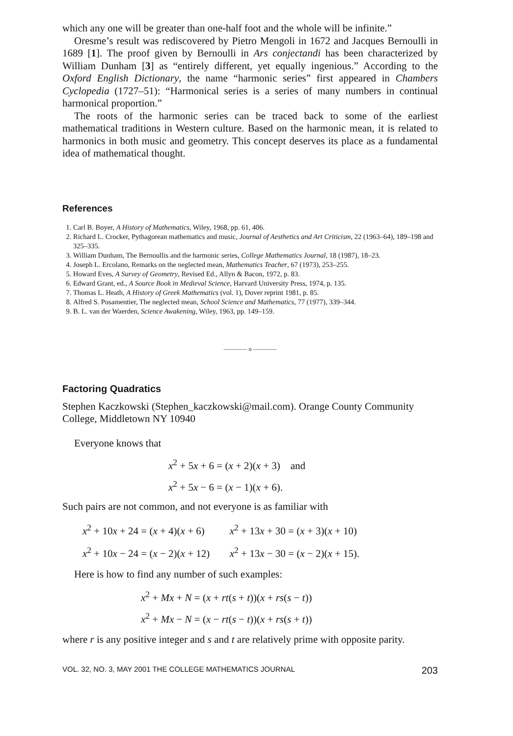which any one will be greater than one-half foot and the whole will be infinite.”
Oresme’s result was rediscovered by Pietro Mengoli in 1672 and Jacques Bernoulli in 1689 [1]. The proof given by Bernoulli in Ars conjectandi has been characterized by William Dunham [3] as “entirely different, yet equally ingenious.” According to the Oxford English Dictionary, the name “harmonic series” first appeared in Chambers Cyclopedia (1727–51): “Harmonical series is a series of many numbers in continual harmonical proportion.”
The roots of the harmonic series can be traced back to some of the earliest mathematical traditions in Western culture. Based on the harmonic mean, it is related to harmonics in both music and geometry. This concept deserves its place as a fundamental idea of mathematical thought.
References
1. Carl B. Boyer, A History of Mathematics, Wiley, 1968, pp. 61, 406.
2. Richard L. Crocker, Pythagorean mathematics and music, Journal of Aesthetics and Art Criticism, 22 (1963–64), 189–198 and 325–335.
3. William Dunham, The Bernoullis and the harmonic series, College Mathematics Journal, 18 (1987), 18–23.
4. Joseph L. Ercolano, Remarks on the neglected mean, Mathematics Teacher, 67 (1973), 253–255.
5. Howard Eves, A Survey of Geometry, Revised Ed., Allyn & Bacon, 1972, p. 83.
6. Edward Grant, ed., A Source Book in Medieval Science, Harvard University Press, 1974, p. 135.
7. Thomas L. Heath, A History of Greek Mathematics (vol. 1), Dover reprint 1981, p. 85.
8. Alfred S. Posamentier, The neglected mean, School Science and Mathematics, 77 (1977), 339–344.
9. B. L. van der Waerden, Science Awakening, Wiley, 1963, pp. 149–159.
———— o ————
Factoring Quadratics
Stephen Kaczkowski (Stephen_kaczkowski@mail.com). Orange County Community College, Middletown NY 10940
Everyone knows that
x<sup>2</sup> + 5x + 6 = (x + 2)(x + 3) and
x<sup>2</sup> + 5x − 6 = (x − 1)(x + 6).
Such pairs are not common, and not everyone is as familiar with
| x<sup>2</sup> + 10 x + 24 = ( x + 4)( x + 6) | x<sup>2</sup> + 13 x + 30 = ( x + 3)( x + 10) |
| x<sup>2</sup> + 10 x − 24 = ( x − 2)( x + 12) | x<sup>2</sup> + 13 x − 30 = ( x − 2)( x + 15). |
Here is how to find any number of such examples:
x<sup>2</sup> + Mx + N = (x + rt(s + t))(x + rs(s − t))
x<sup>2</sup> + Mx − N = (x − rt(s − t))(x + rs(s + t))
where r is any positive integer and s and t are relatively prime with opposite parity.
VOL. 32, NO. 3, MAY 2001 THE COLLEGE MATHEMATICS JOURNAL 203